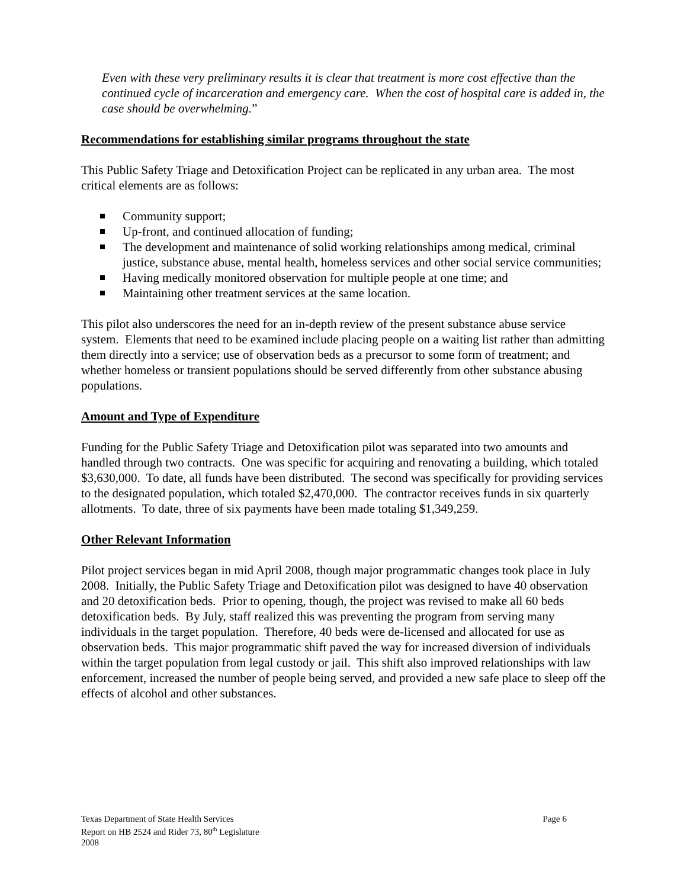Even with these very preliminary results it is clear that treatment is more cost effective than the continued cycle of incarceration and emergency care. When the cost of hospital care is added in, the case should be overwhelming.”
Recommendations for establishing similar programs throughout the state
This Public Safety Triage and Detoxification Project can be replicated in any urban area. The most critical elements are as follows:
Community support;
Up-front, and continued allocation of funding;
The development and maintenance of solid working relationships among medical, criminal justice, substance abuse, mental health, homeless services and other social service communities;
Having medically monitored observation for multiple people at one time; and
Maintaining other treatment services at the same location.
This pilot also underscores the need for an in-depth review of the present substance abuse service system. Elements that need to be examined include placing people on a waiting list rather than admitting them directly into a service; use of observation beds as a precursor to some form of treatment; and whether homeless or transient populations should be served differently from other substance abusing populations.
Amount and Type of Expenditure
Funding for the Public Safety Triage and Detoxification pilot was separated into two amounts and handled through two contracts. One was specific for acquiring and renovating a building, which totaled $3,630,000. To date, all funds have been distributed. The second was specifically for providing services to the designated population, which totaled $2,470,000. The contractor receives funds in six quarterly allotments. To date, three of six payments have been made totaling $1,349,259.
Other Relevant Information
Pilot project services began in mid April 2008, though major programmatic changes took place in July 2008. Initially, the Public Safety Triage and Detoxification pilot was designed to have 40 observation and 20 detoxification beds. Prior to opening, though, the project was revised to make all 60 beds detoxification beds. By July, staff realized this was preventing the program from serving many individuals in the target population. Therefore, 40 beds were de-licensed and allocated for use as observation beds. This major programmatic shift paved the way for increased diversion of individuals within the target population from legal custody or jail. This shift also improved relationships with law enforcement, increased the number of people being served, and provided a new safe place to sleep off the effects of alcohol and other substances.
Texas Department of State Health Services Page 6
Report on HB 2524 and Rider 73, 80<sup>th</sup> Legislature
2008